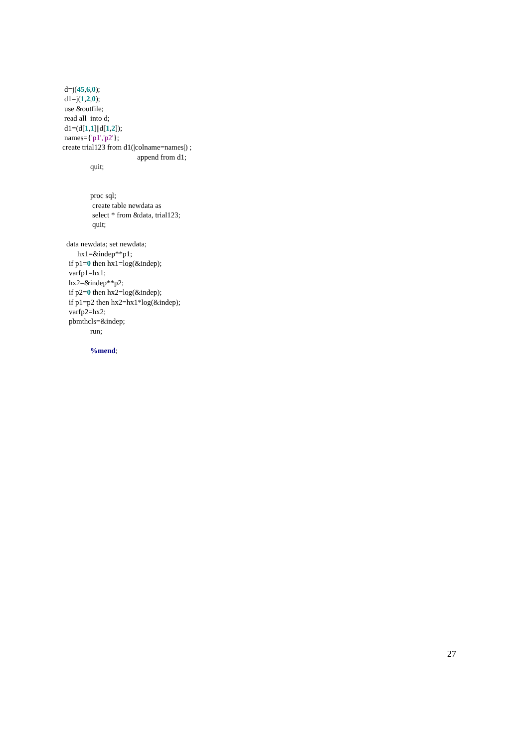d=j(45,6,0);
d1=j(1,2,0);
use &outfile;
read all into d;
d1=(d[1,1]||d[1,2]);
names={'p1','p2'};
create trial123 from d1(|colname=names|) ;
append from d1;
quit;
proc sql;
create table newdata as
select * from &data, trial123;
quit;
data newdata; set newdata;
hx1=&indep**p1;
if p1=0 then hx1=log(&indep);
varfp1=hx1;
hx2=&indep**p2;
if p2=0 then hx2=log(&indep);
if p1=p2 then hx2=hx1*log(&indep);
varfp2=hx2;
pbmthcls=&indep;
run;
%mend;
27